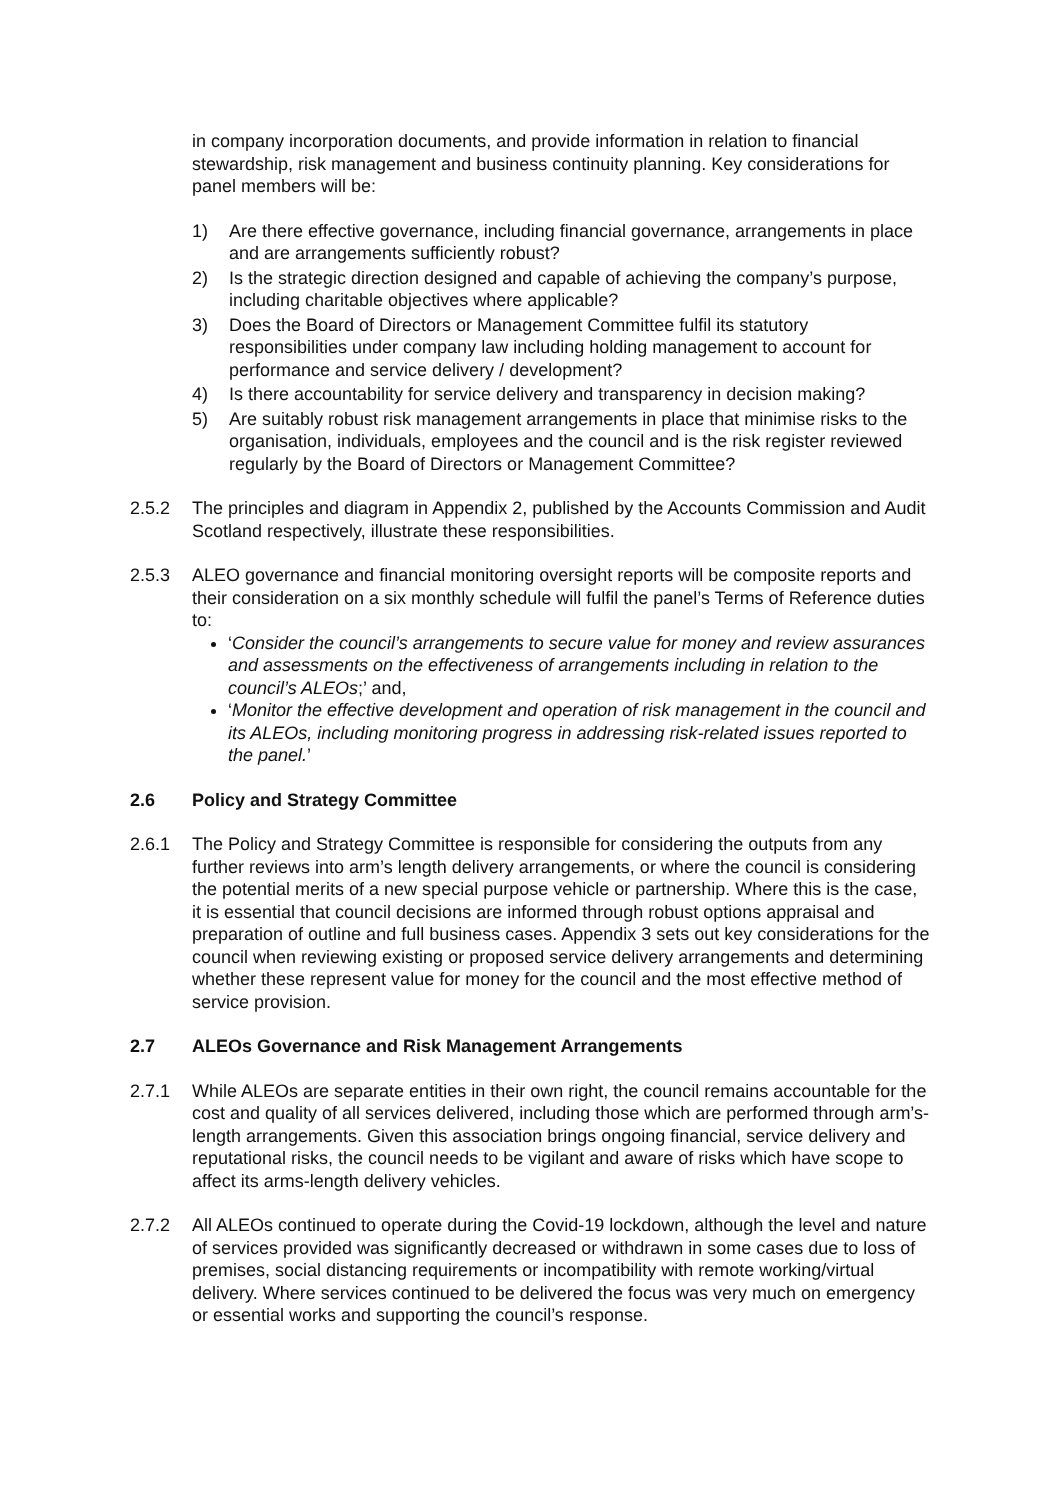in company incorporation documents, and provide information in relation to financial stewardship, risk management and business continuity planning. Key considerations for panel members will be:
1) Are there effective governance, including financial governance, arrangements in place and are arrangements sufficiently robust?
2) Is the strategic direction designed and capable of achieving the company’s purpose, including charitable objectives where applicable?
3) Does the Board of Directors or Management Committee fulfil its statutory responsibilities under company law including holding management to account for performance and service delivery / development?
4) Is there accountability for service delivery and transparency in decision making?
5) Are suitably robust risk management arrangements in place that minimise risks to the organisation, individuals, employees and the council and is the risk register reviewed regularly by the Board of Directors or Management Committee?
2.5.2 The principles and diagram in Appendix 2, published by the Accounts Commission and Audit Scotland respectively, illustrate these responsibilities.
2.5.3 ALEO governance and financial monitoring oversight reports will be composite reports and their consideration on a six monthly schedule will fulfil the panel’s Terms of Reference duties to:
‘Consider the council’s arrangements to secure value for money and review assurances and assessments on the effectiveness of arrangements including in relation to the council’s ALEOs;’ and,
‘Monitor the effective development and operation of risk management in the council and its ALEOs, including monitoring progress in addressing risk-related issues reported to the panel.’
2.6 Policy and Strategy Committee
2.6.1 The Policy and Strategy Committee is responsible for considering the outputs from any further reviews into arm’s length delivery arrangements, or where the council is considering the potential merits of a new special purpose vehicle or partnership. Where this is the case, it is essential that council decisions are informed through robust options appraisal and preparation of outline and full business cases. Appendix 3 sets out key considerations for the council when reviewing existing or proposed service delivery arrangements and determining whether these represent value for money for the council and the most effective method of service provision.
2.7 ALEOs Governance and Risk Management Arrangements
2.7.1 While ALEOs are separate entities in their own right, the council remains accountable for the cost and quality of all services delivered, including those which are performed through arm’s-length arrangements. Given this association brings ongoing financial, service delivery and reputational risks, the council needs to be vigilant and aware of risks which have scope to affect its arms-length delivery vehicles.
2.7.2 All ALEOs continued to operate during the Covid-19 lockdown, although the level and nature of services provided was significantly decreased or withdrawn in some cases due to loss of premises, social distancing requirements or incompatibility with remote working/virtual delivery. Where services continued to be delivered the focus was very much on emergency or essential works and supporting the council’s response.